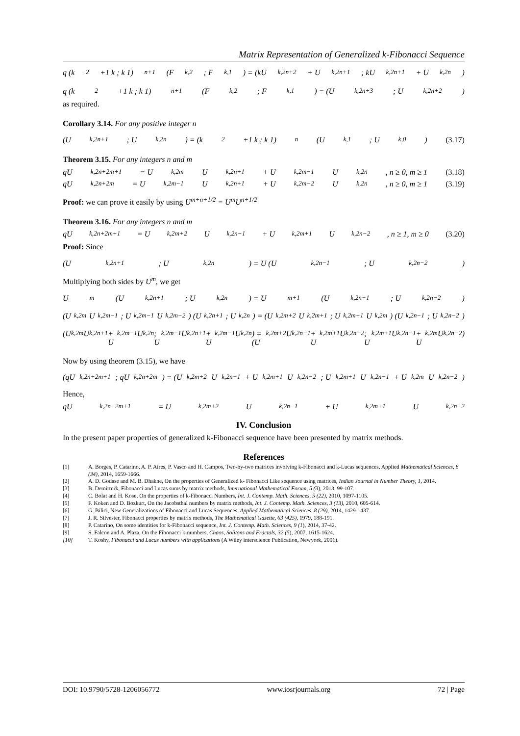Matrix Representation of Generalized k-Fibonacci Sequence
q (k<sup>2</sup>+1 k ; k 1)<sup>n+1</sup> (F<sub>k,2</sub> ; F<sub>k,1</sub>) = (kU<sub>k,2n+2</sub> + U<sub>k,2n+1</sub> ; kU<sub>k,2n+1</sub> + U<sub>k,2n</sub>)
q (k<sup>2</sup>+1 k ; k 1)<sup>n+1</sup> (F<sub>k,2</sub> ; F<sub>k,1</sub>) = (U<sub>k,2n+3</sub> ; U<sub>k,2n+2</sub>)
as required.
Corollary 3.14. For any positive integer n
(U<sub>k,2n+1</sub> ; U<sub>k,2n</sub>) = (k<sup>2</sup>+1 k ; k 1)<sup>n</sup> (U<sub>k,1</sub> ; U<sub>k,0</sub>) (3.17)
Theorem 3.15. For any integers n and m
qU<sub>k,2n+2m+1</sub> = U<sub>k,2m</sub>U<sub>k,2n+1</sub> + U<sub>k,2m−1</sub>U<sub>k,2n</sub>, n ≥ 0, m ≥ 1 (3.18)
qU<sub>k,2n+2m</sub> = U<sub>k,2m−1</sub>U<sub>k,2n+1</sub> + U<sub>k,2m−2</sub>U<sub>k,2n</sub>, n ≥ 0, m ≥ 1 (3.19)
Proof: we can prove it easily by using U<sup>m+n+1/2</sup> = U<sup>m</sup>U<sup>n+1/2</sup>
Theorem 3.16. For any integers n and m
qU<sub>k,2n+2m+1</sub> = U<sub>k,2m+2</sub>U<sub>k,2n−1</sub> + U<sub>k,2m+1</sub>U<sub>k,2n−2</sub>, n ≥ 1, m ≥ 0 (3.20)
Proof: Since
(U<sub>k,2n+1</sub> ; U<sub>k,2n</sub>) = U (U<sub>k,2n−1</sub> ; U<sub>k,2n−2</sub>)
Multiplying both sides by U<sup>m</sup>, we get
U<sup>m</sup> (U<sub>k,2n+1</sub> ; U<sub>k,2n</sub>) = U<sup>m+1</sup> (U<sub>k,2n−1</sub> ; U<sub>k,2n−2</sub>)
(U<sub>k,2m</sub> U<sub>k,2m−1</sub> ; U<sub>k,2m−1</sub> U<sub>k,2m−2</sub>) (U<sub>k,2n+1</sub> ; U<sub>k,2n</sub>) = (U<sub>k,2m+2</sub> U<sub>k,2m+1</sub> ; U<sub>k,2m+1</sub> U<sub>k,2m</sub>) (U<sub>k,2n−1</sub> ; U<sub>k,2n−2</sub>)
(U<sub>k,2m</sub>U<sub>k,2n+1</sub> + U<sub>k,2m−1</sub>U<sub>k,2n</sub> ; U<sub>k,2m−1</sub>U<sub>k,2n+1</sub> + U<sub>k,2m−1</sub>U<sub>k,2n</sub>) = (U<sub>k,2m+2</sub>U<sub>k,2n−1</sub> + U<sub>k,2m+1</sub>U<sub>k,2n−2</sub> ; U<sub>k,2m+1</sub>U<sub>k,2n−1</sub> + U<sub>k,2m</sub>U<sub>k,2n−2</sub>)
Now by using theorem (3.15), we have
(qU<sub>k,2n+2m+1</sub> ; qU<sub>k,2n+2m</sub>) = (U<sub>k,2m+2</sub>U<sub>k,2n−1</sub> + U<sub>k,2m+1</sub>U<sub>k,2n−2</sub> ; U<sub>k,2m+1</sub>U<sub>k,2n−1</sub> + U<sub>k,2m</sub>U<sub>k,2n−2</sub>)
Hence,
qU<sub>k,2n+2m+1</sub> = U<sub>k,2m+2</sub>U<sub>k,2n−1</sub> + U<sub>k,2m+1</sub>U<sub>k,2n−2</sub>
IV. Conclusion
In the present paper properties of generalized k-Fibonacci sequence have been presented by matrix methods.
References
[1] A. Borges, P. Catarino, A. P. Aires, P. Vasco and H. Campos, Two-by-two matrices involving k-Fibonacci and k-Lucas sequences, Applied Mathematical Sciences, 8 (34), 2014, 1659-1666.
[2] A. D. Godase and M. B. Dhakne, On the properties of Generalized k- Fibonacci Like sequence using matrices, Indian Journal in Number Theory, 1, 2014.
[3] B. Demirturk, Fibonacci and Lucas sums by matrix methods, International Mathematical Forum, 5 (3), 2013, 99-107.
[4] C. Bolat and H. Kose, On the properties of k-Fibonacci Numbers, Int. J. Contemp. Math. Sciences, 5 (22), 2010, 1097-1105.
[5] F. Koken and D. Bozkurt, On the Jacobsthal numbers by matrix methods, Int. J. Contemp. Math. Sciences, 3 (13), 2010, 605-614.
[6] G. Bilici, New Generalizations of Fibonacci and Lucas Sequences, Applied Mathematical Sciences, 8 (29), 2014, 1429-1437.
[7] J. R. Silvester, Fibonacci properties by matrix methods, The Mathematical Gazette, 63 (425), 1979, 188-191.
[8] P. Catarino, On some identities for k-Fibonacci sequence, Int. J. Contemp. Math. Sciences, 9 (1), 2014, 37-42.
[9] S. Falcon and A. Plaza, On the Fibonacci k-numbers, Chaos, Solitons and Fractals, 32 (5), 2007, 1615-1624.
[10] T. Koshy, Fibonacci and Lucas numbers with applications (A Wiley interscience Publication, Newyork, 2001).
DOI: 10.9790/5728-1206056772 www.iosrjournals.org 72 | Page